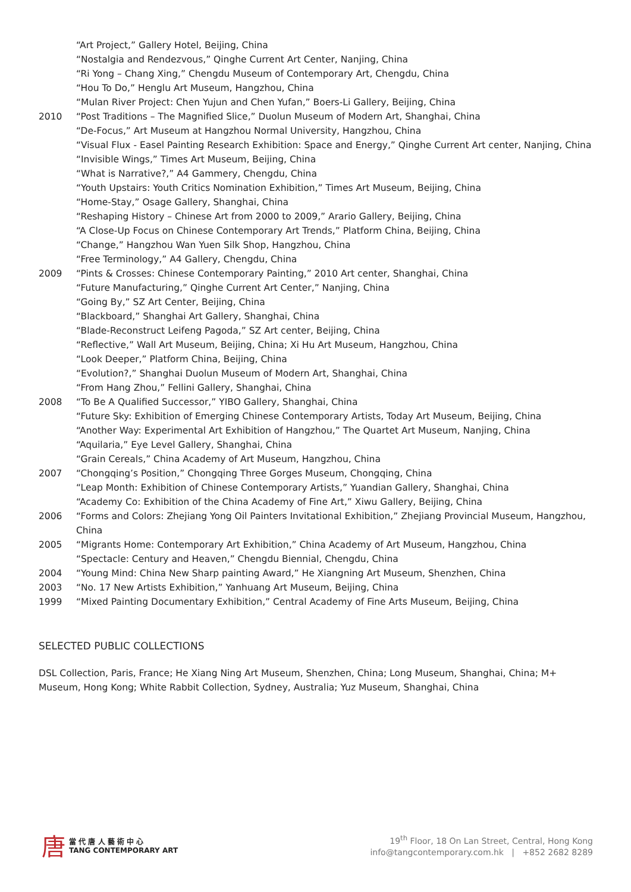“Art Project,” Gallery Hotel, Beijing, China
“Nostalgia and Rendezvous,” Qinghe Current Art Center, Nanjing, China
“Ri Yong – Chang Xing,” Chengdu Museum of Contemporary Art, Chengdu, China
“Hou To Do,” Henglu Art Museum, Hangzhou, China
“Mulan River Project: Chen Yujun and Chen Yufan,” Boers-Li Gallery, Beijing, China
2010 “Post Traditions – The Magnified Slice,” Duolun Museum of Modern Art, Shanghai, China
“De-Focus,” Art Museum at Hangzhou Normal University, Hangzhou, China
“Visual Flux - Easel Painting Research Exhibition: Space and Energy,” Qinghe Current Art center, Nanjing, China
“Invisible Wings,” Times Art Museum, Beijing, China
“What is Narrative?,” A4 Gammery, Chengdu, China
“Youth Upstairs: Youth Critics Nomination Exhibition,” Times Art Museum, Beijing, China
“Home-Stay,” Osage Gallery, Shanghai, China
“Reshaping History – Chinese Art from 2000 to 2009,” Arario Gallery, Beijing, China
“A Close-Up Focus on Chinese Contemporary Art Trends,” Platform China, Beijing, China
“Change,” Hangzhou Wan Yuen Silk Shop, Hangzhou, China
“Free Terminology,” A4 Gallery, Chengdu, China
2009 “Pints & Crosses: Chinese Contemporary Painting,” 2010 Art center, Shanghai, China
“Future Manufacturing,” Qinghe Current Art Center,” Nanjing, China
“Going By,” SZ Art Center, Beijing, China
“Blackboard,” Shanghai Art Gallery, Shanghai, China
“Blade-Reconstruct Leifeng Pagoda,” SZ Art center, Beijing, China
“Reflective,” Wall Art Museum, Beijing, China; Xi Hu Art Museum, Hangzhou, China
“Look Deeper,” Platform China, Beijing, China
“Evolution?,” Shanghai Duolun Museum of Modern Art, Shanghai, China
“From Hang Zhou,” Fellini Gallery, Shanghai, China
2008 “To Be A Qualified Successor,” YIBO Gallery, Shanghai, China
“Future Sky: Exhibition of Emerging Chinese Contemporary Artists, Today Art Museum, Beijing, China
“Another Way: Experimental Art Exhibition of Hangzhou,” The Quartet Art Museum, Nanjing, China
“Aquilaria,” Eye Level Gallery, Shanghai, China
“Grain Cereals,” China Academy of Art Museum, Hangzhou, China
2007 “Chongqing’s Position,” Chongqing Three Gorges Museum, Chongqing, China
“Leap Month: Exhibition of Chinese Contemporary Artists,” Yuandian Gallery, Shanghai, China
“Academy Co: Exhibition of the China Academy of Fine Art,” Xiwu Gallery, Beijing, China
2006 “Forms and Colors: Zhejiang Yong Oil Painters Invitational Exhibition,” Zhejiang Provincial Museum, Hangzhou, China
2005 “Migrants Home: Contemporary Art Exhibition,” China Academy of Art Museum, Hangzhou, China
“Spectacle: Century and Heaven,” Chengdu Biennial, Chengdu, China
2004 “Young Mind: China New Sharp painting Award,” He Xiangning Art Museum, Shenzhen, China
2003 “No. 17 New Artists Exhibition,” Yanhuang Art Museum, Beijing, China
1999 “Mixed Painting Documentary Exhibition,” Central Academy of Fine Arts Museum, Beijing, China
SELECTED PUBLIC COLLECTIONS
DSL Collection, Paris, France; He Xiang Ning Art Museum, Shenzhen, China; Long Museum, Shanghai, China; M+ Museum, Hong Kong; White Rabbit Collection, Sydney, Australia; Yuz Museum, Shanghai, China
唐當 代 唐 人 藝 術 中 心
TANG CONTEMPORARY ART
19<sup>th</sup> Floor, 18 On Lan Street, Central, Hong Kong
info@tangcontemporary.com.hk | +852 2682 8289